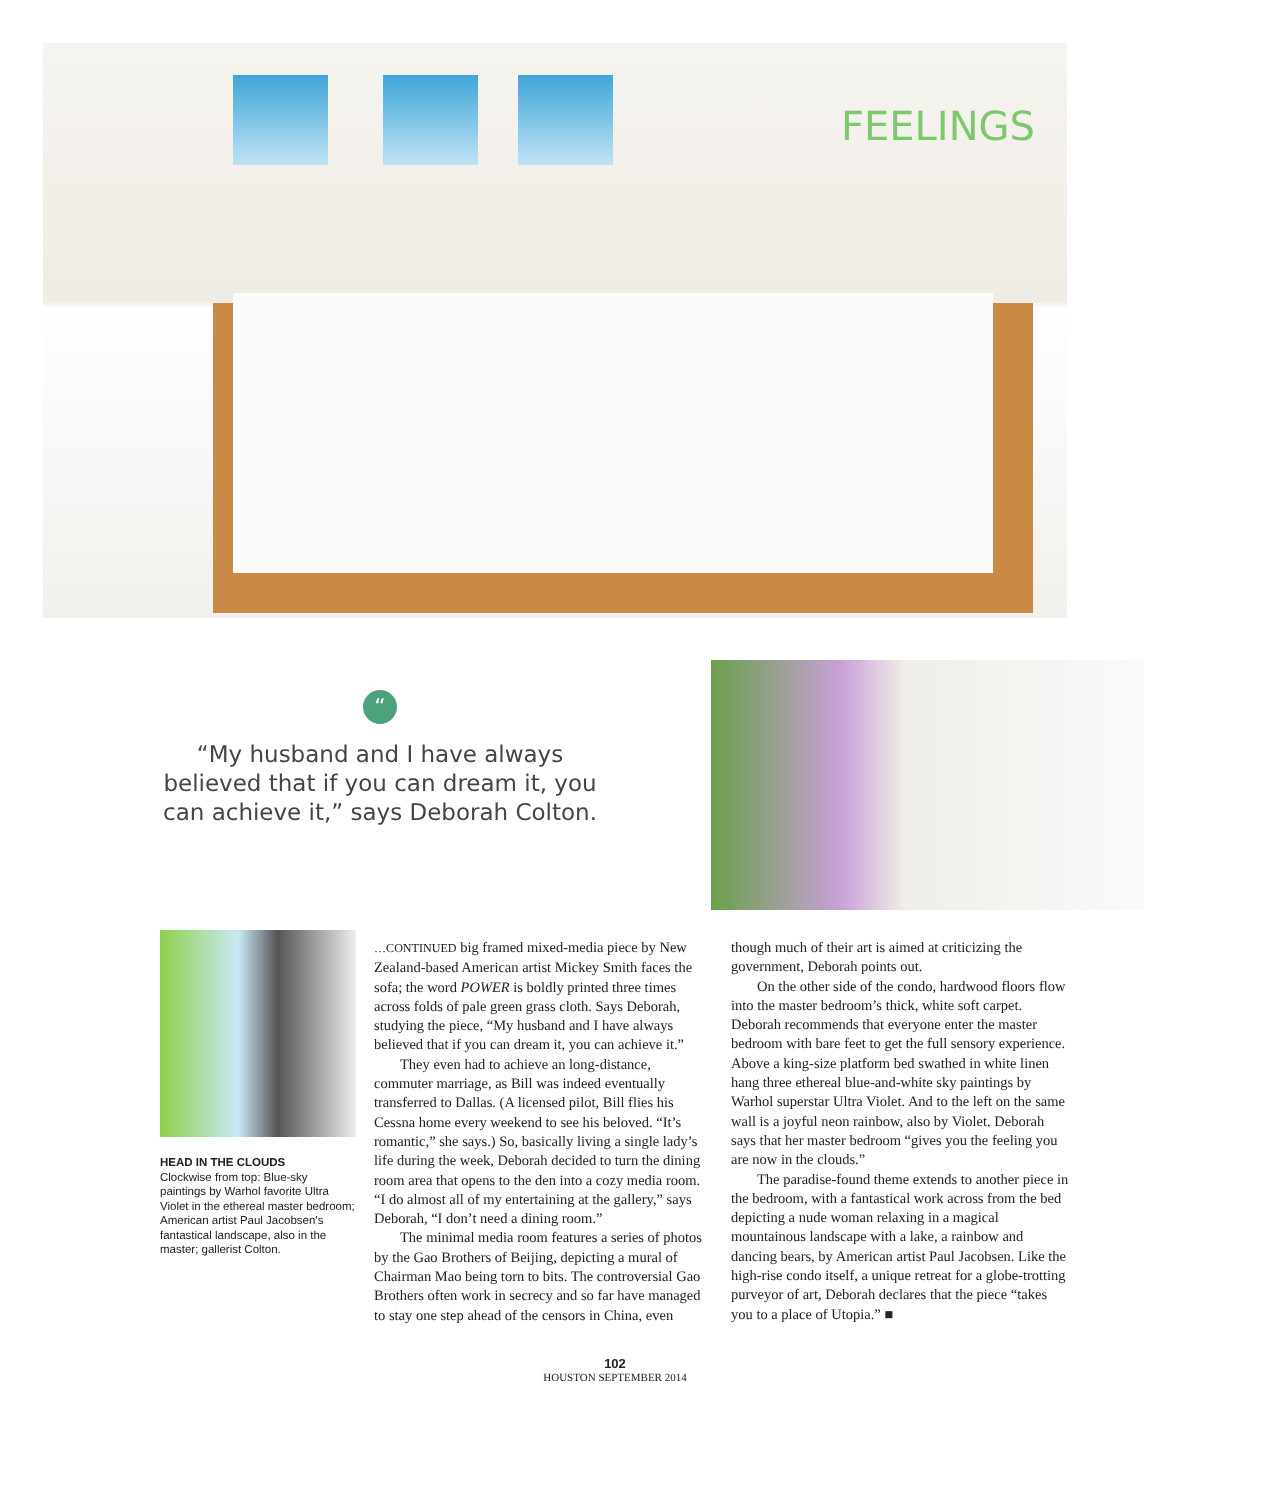FEELINGS
“
“My husband and I have always believed that if you can dream it, you can achieve it,” says Deborah Colton.
HEAD IN THE CLOUDS
Clockwise from top: Blue-sky paintings by Warhol favorite Ultra Violet in the ethereal master bedroom; American artist Paul Jacobsen’s fantastical landscape, also in the master; gallerist Colton.
…CONTINUED big framed mixed-media piece by New Zealand-based American artist Mickey Smith faces the sofa; the word POWER is boldly printed three times across folds of pale green grass cloth. Says Deborah, studying the piece, “My husband and I have always believed that if you can dream it, you can achieve it.”
They even had to achieve an long-distance, commuter marriage, as Bill was indeed eventually transferred to Dallas. (A licensed pilot, Bill flies his Cessna home every weekend to see his beloved. “It’s romantic,” she says.) So, basically living a single lady’s life during the week, Deborah decided to turn the dining room area that opens to the den into a cozy media room. “I do almost all of my entertaining at the gallery,” says Deborah, “I don’t need a dining room.”
The minimal media room features a series of photos by the Gao Brothers of Beijing, depicting a mural of Chairman Mao being torn to bits. The controversial Gao Brothers often work in secrecy and so far have managed to stay one step ahead of the censors in China, even
though much of their art is aimed at criticizing the government, Deborah points out.
On the other side of the condo, hardwood floors flow into the master bedroom’s thick, white soft carpet. Deborah recommends that everyone enter the master bedroom with bare feet to get the full sensory experience. Above a king-size platform bed swathed in white linen hang three ethereal blue-and-white sky paintings by Warhol superstar Ultra Violet. And to the left on the same wall is a joyful neon rainbow, also by Violet. Deborah says that her master bedroom “gives you the feeling you are now in the clouds.”
The paradise-found theme extends to another piece in the bedroom, with a fantastical work across from the bed depicting a nude woman relaxing in a magical mountainous landscape with a lake, a rainbow and dancing bears, by American artist Paul Jacobsen. Like the high-rise condo itself, a unique retreat for a globe-trotting purveyor of art, Deborah declares that the piece “takes you to a place of Utopia.” ■
102
HOUSTON SEPTEMBER 2014